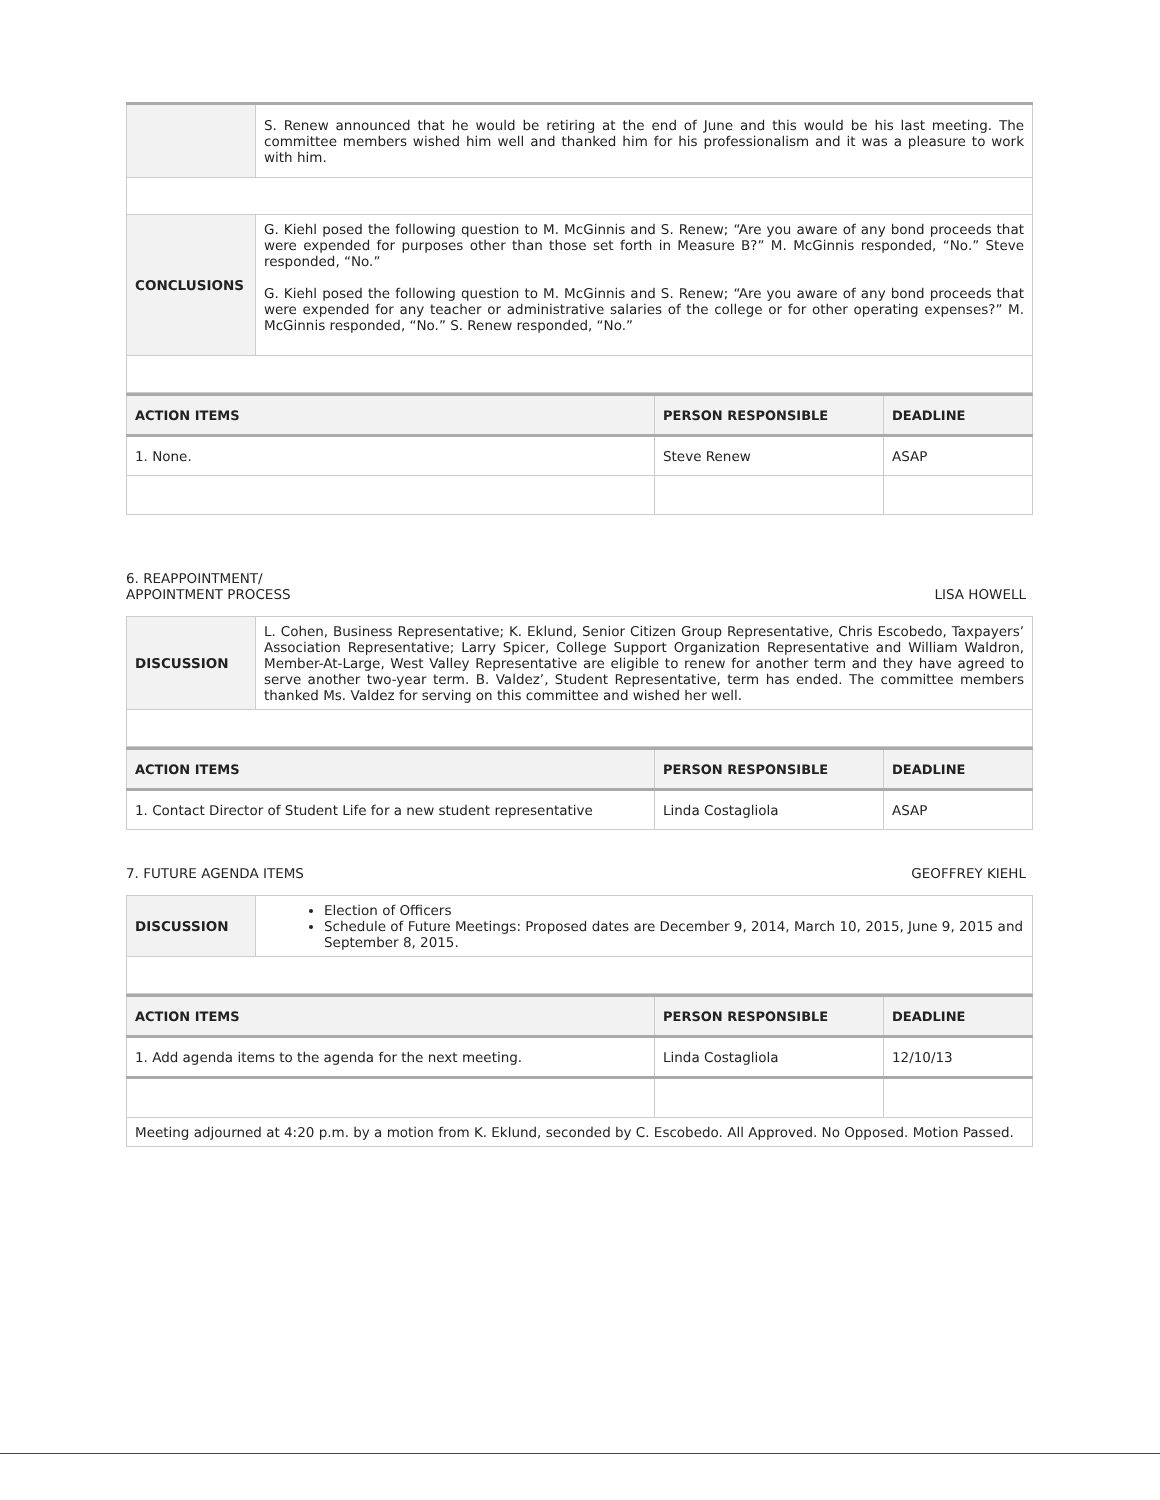| | S. Renew announced that he would be retiring at the end of June and this would be his last meeting. The committee members wished him well and thanked him for his professionalism and it was a pleasure to work with him. |
| CONCLUSIONS | G. Kiehl posed the following question to M. McGinnis and S. Renew; “Are you aware of any bond proceeds that were expended for purposes other than those set forth in Measure B?” M. McGinnis responded, “No.” Steve responded, “No.” G. Kiehl posed the following question to M. McGinnis and S. Renew; “Are you aware of any bond proceeds that were expended for any teacher or administrative salaries of the college or for other operating expenses?” M. McGinnis responded, “No.” S. Renew responded, “No.” |
| ACTION ITEMS | PERSON RESPONSIBLE | DEADLINE |
| --- | --- | --- |
| 1. None. | Steve Renew | ASAP |
6. REAPPOINTMENT/
APPOINTMENT PROCESS LISA HOWELL
| DISCUSSION | L. Cohen, Business Representative; K. Eklund, Senior Citizen Group Representative, Chris Escobedo, Taxpayers’ Association Representative; Larry Spicer, College Support Organization Representative and William Waldron, Member-At-Large, West Valley Representative are eligible to renew for another term and they have agreed to serve another two-year term. B. Valdez’, Student Representative, term has ended. The committee members thanked Ms. Valdez for serving on this committee and wished her well. |
| ACTION ITEMS | PERSON RESPONSIBLE | DEADLINE |
| --- | --- | --- |
| 1. Contact Director of Student Life for a new student representative | Linda Costagliola | ASAP |
7. FUTURE AGENDA ITEMS GEOFFREY KIEHL
| DISCUSSION | Election of Officers Schedule of Future Meetings: Proposed dates are December 9, 2014, March 10, 2015, June 9, 2015 and September 8, 2015. |
| ACTION ITEMS | PERSON RESPONSIBLE | DEADLINE |
| --- | --- | --- |
| 1. Add agenda items to the agenda for the next meeting. | Linda Costagliola | 12/10/13 |
| Meeting adjourned at 4:20 p.m. by a motion from K. Eklund, seconded by C. Escobedo. All Approved. No Opposed. Motion Passed. | | |